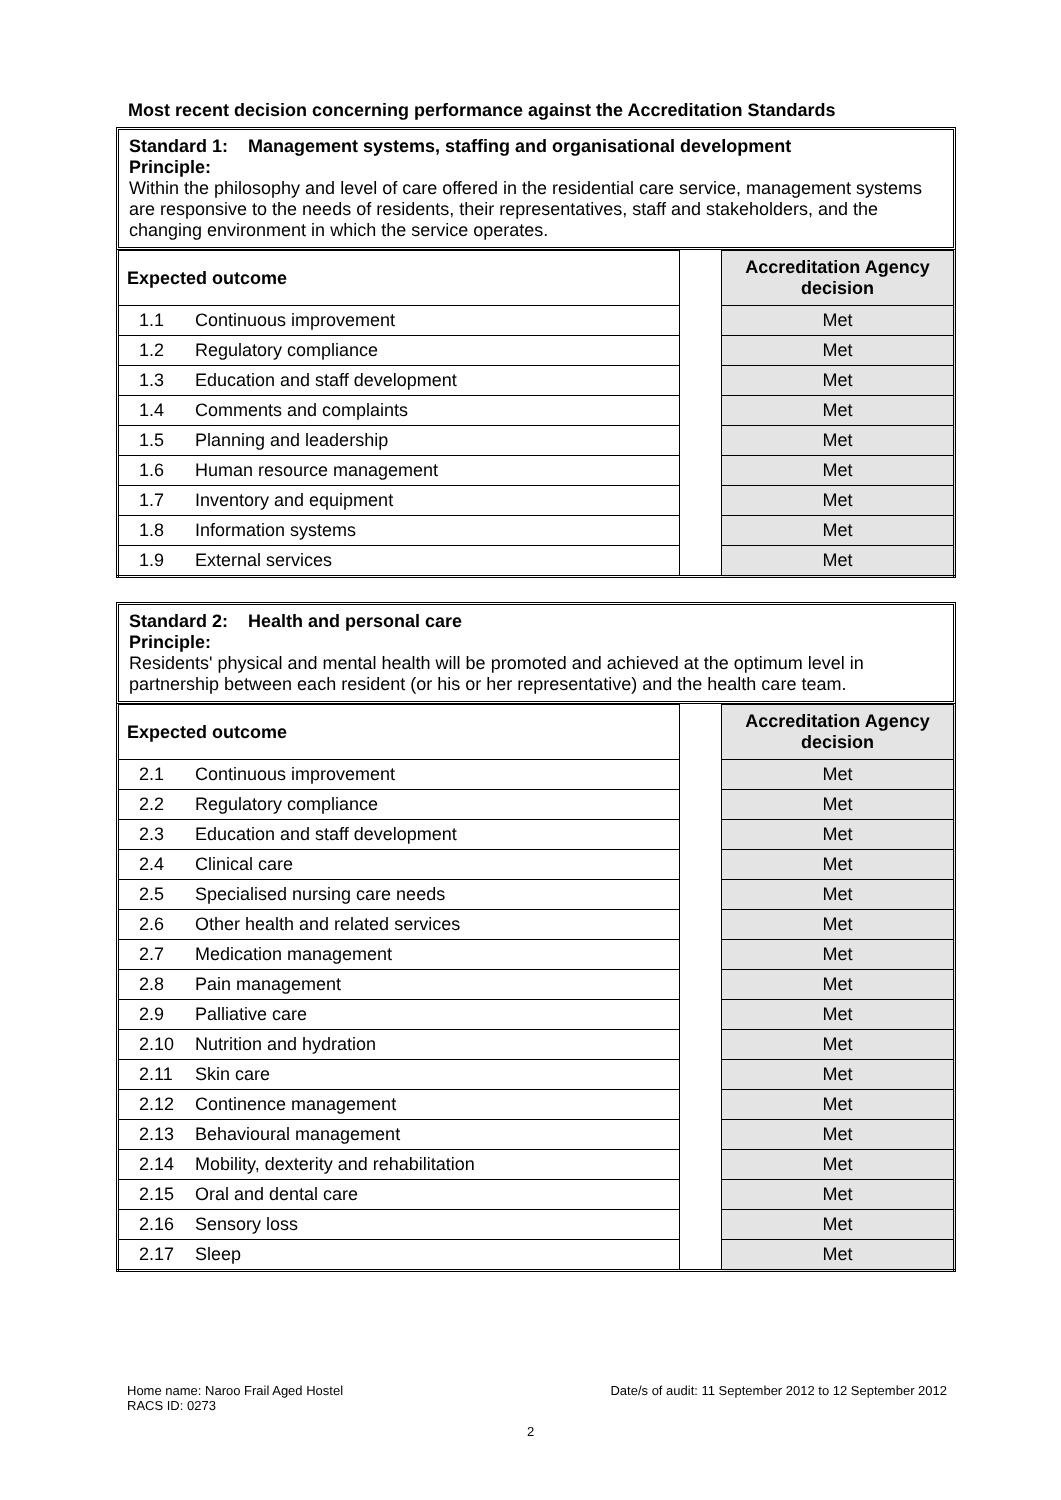Most recent decision concerning performance against the Accreditation Standards
Standard 1: Management systems, staffing and organisational development
Principle:
Within the philosophy and level of care offered in the residential care service, management systems are responsive to the needs of residents, their representatives, staff and stakeholders, and the changing environment in which the service operates.
| Expected outcome | | | Accreditation Agency decision |
| 1.1 | Continuous improvement | | Met |
| 1.2 | Regulatory compliance | | Met |
| 1.3 | Education and staff development | | Met |
| 1.4 | Comments and complaints | | Met |
| 1.5 | Planning and leadership | | Met |
| 1.6 | Human resource management | | Met |
| 1.7 | Inventory and equipment | | Met |
| 1.8 | Information systems | | Met |
| 1.9 | External services | | Met |
Standard 2: Health and personal care
Principle:
Residents' physical and mental health will be promoted and achieved at the optimum level in partnership between each resident (or his or her representative) and the health care team.
| Expected outcome | | | Accreditation Agency decision |
| 2.1 | Continuous improvement | | Met |
| 2.2 | Regulatory compliance | | Met |
| 2.3 | Education and staff development | | Met |
| 2.4 | Clinical care | | Met |
| 2.5 | Specialised nursing care needs | | Met |
| 2.6 | Other health and related services | | Met |
| 2.7 | Medication management | | Met |
| 2.8 | Pain management | | Met |
| 2.9 | Palliative care | | Met |
| 2.10 | Nutrition and hydration | | Met |
| 2.11 | Skin care | | Met |
| 2.12 | Continence management | | Met |
| 2.13 | Behavioural management | | Met |
| 2.14 | Mobility, dexterity and rehabilitation | | Met |
| 2.15 | Oral and dental care | | Met |
| 2.16 | Sensory loss | | Met |
| 2.17 | Sleep | | Met |
Date/s of audit: 11 September 2012 to 12 September 2012 Home name: Naroo Frail Aged Hostel
RACS ID: 0273
2